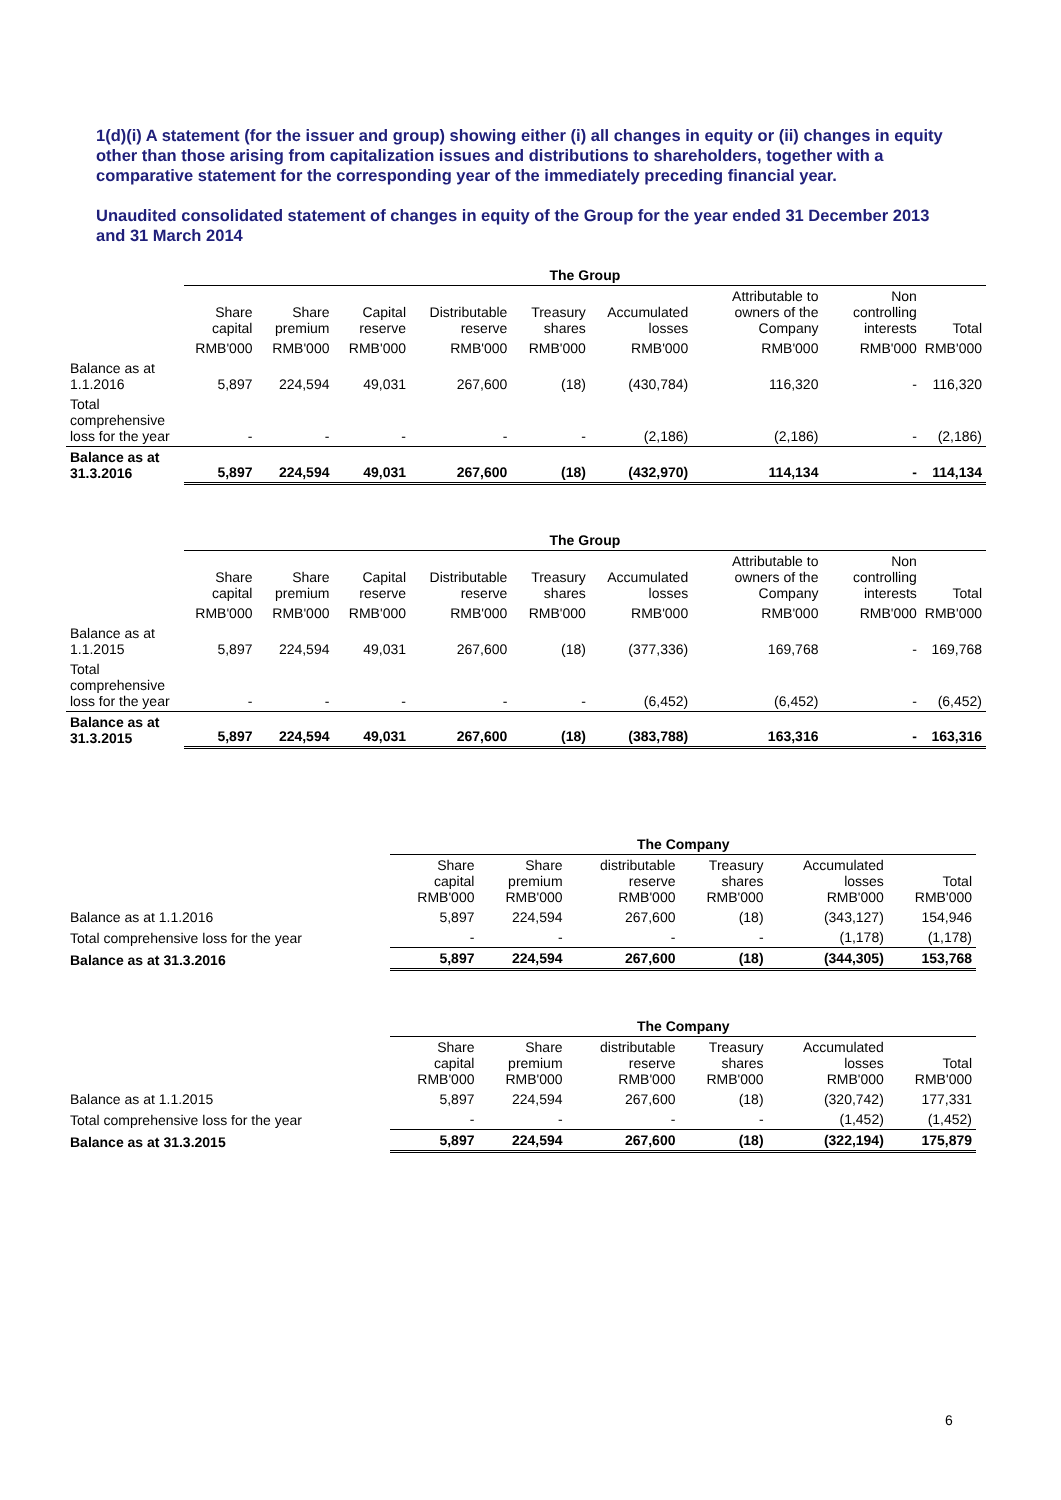1(d)(i) A statement (for the issuer and group) showing either (i) all changes in equity or (ii) changes in equity other than those arising from capitalization issues and distributions to shareholders, together with a comparative statement for the corresponding year of the immediately preceding financial year.
Unaudited consolidated statement of changes in equity of the Group for the year ended 31 December 2013 and 31 March 2014
| | The Group | | | | | | | | |
| | Share capital | Share premium | Capital reserve | Distributable reserve | Treasury shares | Accumulated losses | Attributable to owners of the Company | Non controlling interests | Total |
| | RMB'000 | RMB'000 | RMB'000 | RMB'000 | RMB'000 | RMB'000 | RMB'000 | RMB'000 | RMB'000 |
| Balance as at 1.1.2016 | 5,897 | 224,594 | 49,031 | 267,600 | (18) | (430,784) | 116,320 | - | 116,320 |
| Total comprehensive loss for the year | - | - | - | - | - | (2,186) | (2,186) | - | (2,186) |
| Balance as at 31.3.2016 | 5,897 | 224,594 | 49,031 | 267,600 | (18) | (432,970) | 114,134 | - | 114,134 |
| | The Group | | | | | | | | |
| | Share capital | Share premium | Capital reserve | Distributable reserve | Treasury shares | Accumulated losses | Attributable to owners of the Company | Non controlling interests | Total |
| | RMB'000 | RMB'000 | RMB'000 | RMB'000 | RMB'000 | RMB'000 | RMB'000 | RMB'000 | RMB'000 |
| Balance as at 1.1.2015 | 5,897 | 224,594 | 49,031 | 267,600 | (18) | (377,336) | 169,768 | - | 169,768 |
| Total comprehensive loss for the year | - | - | - | - | - | (6,452) | (6,452) | - | (6,452) |
| Balance as at 31.3.2015 | 5,897 | 224,594 | 49,031 | 267,600 | (18) | (383,788) | 163,316 | - | 163,316 |
| | The Company | | | | | |
| | Share capital RMB'000 | Share premium RMB'000 | distributable reserve RMB'000 | Treasury shares RMB'000 | Accumulated losses RMB'000 | Total RMB'000 |
| Balance as at 1.1.2016 | 5,897 | 224,594 | 267,600 | (18) | (343,127) | 154,946 |
| Total comprehensive loss for the year | - | - | - | - | (1,178) | (1,178) |
| Balance as at 31.3.2016 | 5,897 | 224,594 | 267,600 | (18) | (344,305) | 153,768 |
| | The Company | | | | | |
| | Share capital RMB'000 | Share premium RMB'000 | distributable reserve RMB'000 | Treasury shares RMB'000 | Accumulated losses RMB'000 | Total RMB'000 |
| Balance as at 1.1.2015 | 5,897 | 224,594 | 267,600 | (18) | (320,742) | 177,331 |
| Total comprehensive loss for the year | - | - | - | - | (1,452) | (1,452) |
| Balance as at 31.3.2015 | 5,897 | 224,594 | 267,600 | (18) | (322,194) | 175,879 |
6